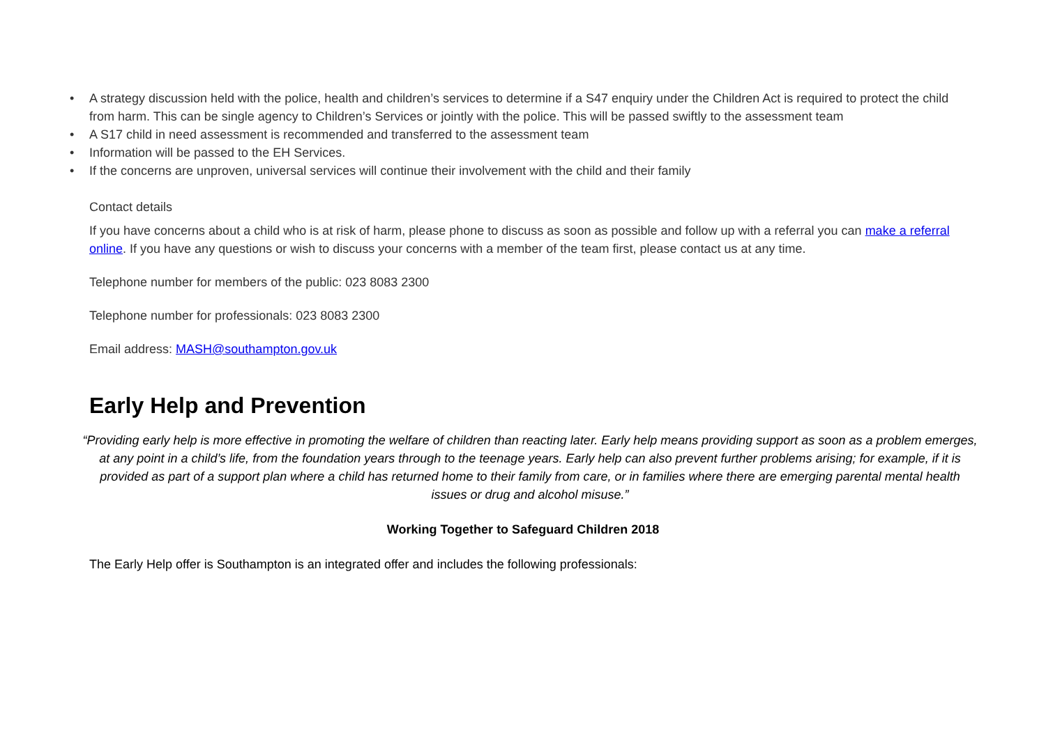• A strategy discussion held with the police, health and children’s services to determine if a S47 enquiry under the Children Act is required to protect the child from harm. This can be single agency to Children’s Services or jointly with the police. This will be passed swiftly to the assessment team
• A S17 child in need assessment is recommended and transferred to the assessment team
• Information will be passed to the EH Services.
• If the concerns are unproven, universal services will continue their involvement with the child and their family
Contact details
If you have concerns about a child who is at risk of harm, please phone to discuss as soon as possible and follow up with a referral you can make a referral online. If you have any questions or wish to discuss your concerns with a member of the team first, please contact us at any time.
Telephone number for members of the public: 023 8083 2300
Telephone number for professionals: 023 8083 2300
Email address: MASH@southampton.gov.uk
Early Help and Prevention
“Providing early help is more effective in promoting the welfare of children than reacting later. Early help means providing support as soon as a problem emerges, at any point in a child’s life, from the foundation years through to the teenage years. Early help can also prevent further problems arising; for example, if it is provided as part of a support plan where a child has returned home to their family from care, or in families where there are emerging parental mental health issues or drug and alcohol misuse.”
Working Together to Safeguard Children 2018
The Early Help offer is Southampton is an integrated offer and includes the following professionals: